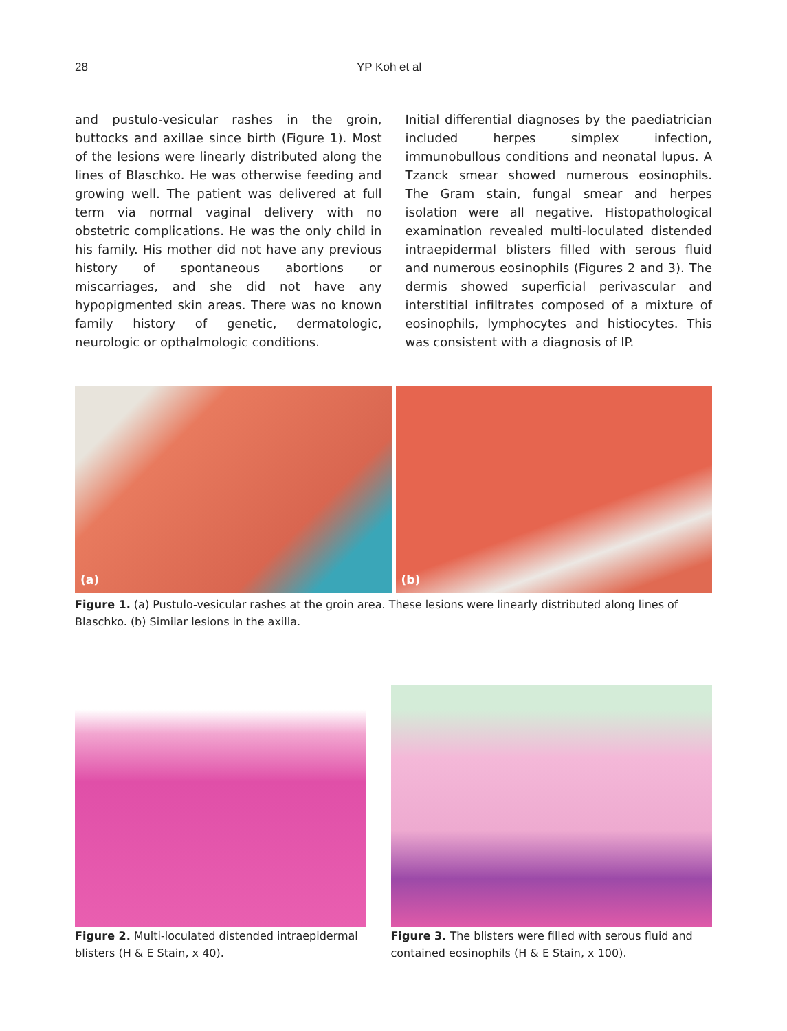28 YP Koh et al
and pustulo-vesicular rashes in the groin, buttocks and axillae since birth (Figure 1). Most of the lesions were linearly distributed along the lines of Blaschko. He was otherwise feeding and growing well. The patient was delivered at full term via normal vaginal delivery with no obstetric complications. He was the only child in his family. His mother did not have any previous history of spontaneous abortions or miscarriages, and she did not have any hypopigmented skin areas. There was no known family history of genetic, dermatologic, neurologic or opthalmologic conditions.
Initial differential diagnoses by the paediatrician included herpes simplex infection, immunobullous conditions and neonatal lupus. A Tzanck smear showed numerous eosinophils. The Gram stain, fungal smear and herpes isolation were all negative. Histopathological examination revealed multi-loculated distended intraepidermal blisters filled with serous fluid and numerous eosinophils (Figures 2 and 3). The dermis showed superficial perivascular and interstitial infiltrates composed of a mixture of eosinophils, lymphocytes and histiocytes. This was consistent with a diagnosis of IP.
(a)
(b)
Figure 1. (a) Pustulo-vesicular rashes at the groin area. These lesions were linearly distributed along lines of Blaschko. (b) Similar lesions in the axilla.
Figure 2. Multi-loculated distended intraepidermal blisters (H & E Stain, x 40).
Figure 3. The blisters were filled with serous fluid and contained eosinophils (H & E Stain, x 100).